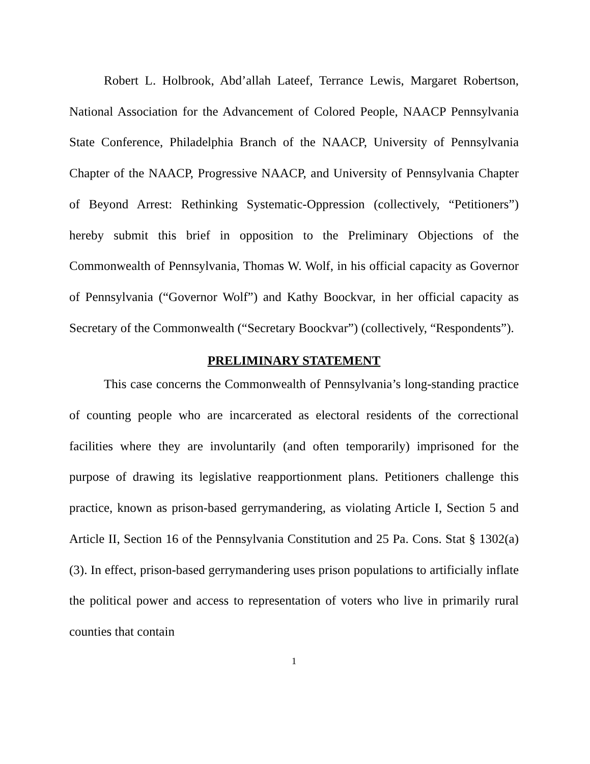Robert L. Holbrook, Abd’allah Lateef, Terrance Lewis, Margaret Robertson, National Association for the Advancement of Colored People, NAACP Pennsylvania State Conference, Philadelphia Branch of the NAACP, University of Pennsylvania Chapter of the NAACP, Progressive NAACP, and University of Pennsylvania Chapter of Beyond Arrest: Rethinking Systematic-Oppression (collectively, “Petitioners”) hereby submit this brief in opposition to the Preliminary Objections of the Commonwealth of Pennsylvania, Thomas W. Wolf, in his official capacity as Governor of Pennsylvania (“Governor Wolf”) and Kathy Boockvar, in her official capacity as Secretary of the Commonwealth (“Secretary Boockvar”) (collectively, “Respondents”).
PRELIMINARY STATEMENT
This case concerns the Commonwealth of Pennsylvania’s long-standing practice of counting people who are incarcerated as electoral residents of the correctional facilities where they are involuntarily (and often temporarily) imprisoned for the purpose of drawing its legislative reapportionment plans. Petitioners challenge this practice, known as prison-based gerrymandering, as violating Article I, Section 5 and Article II, Section 16 of the Pennsylvania Constitution and 25 Pa. Cons. Stat § 1302(a)(3). In effect, prison-based gerrymandering uses prison populations to artificially inflate the political power and access to representation of voters who live in primarily rural counties that contain
1